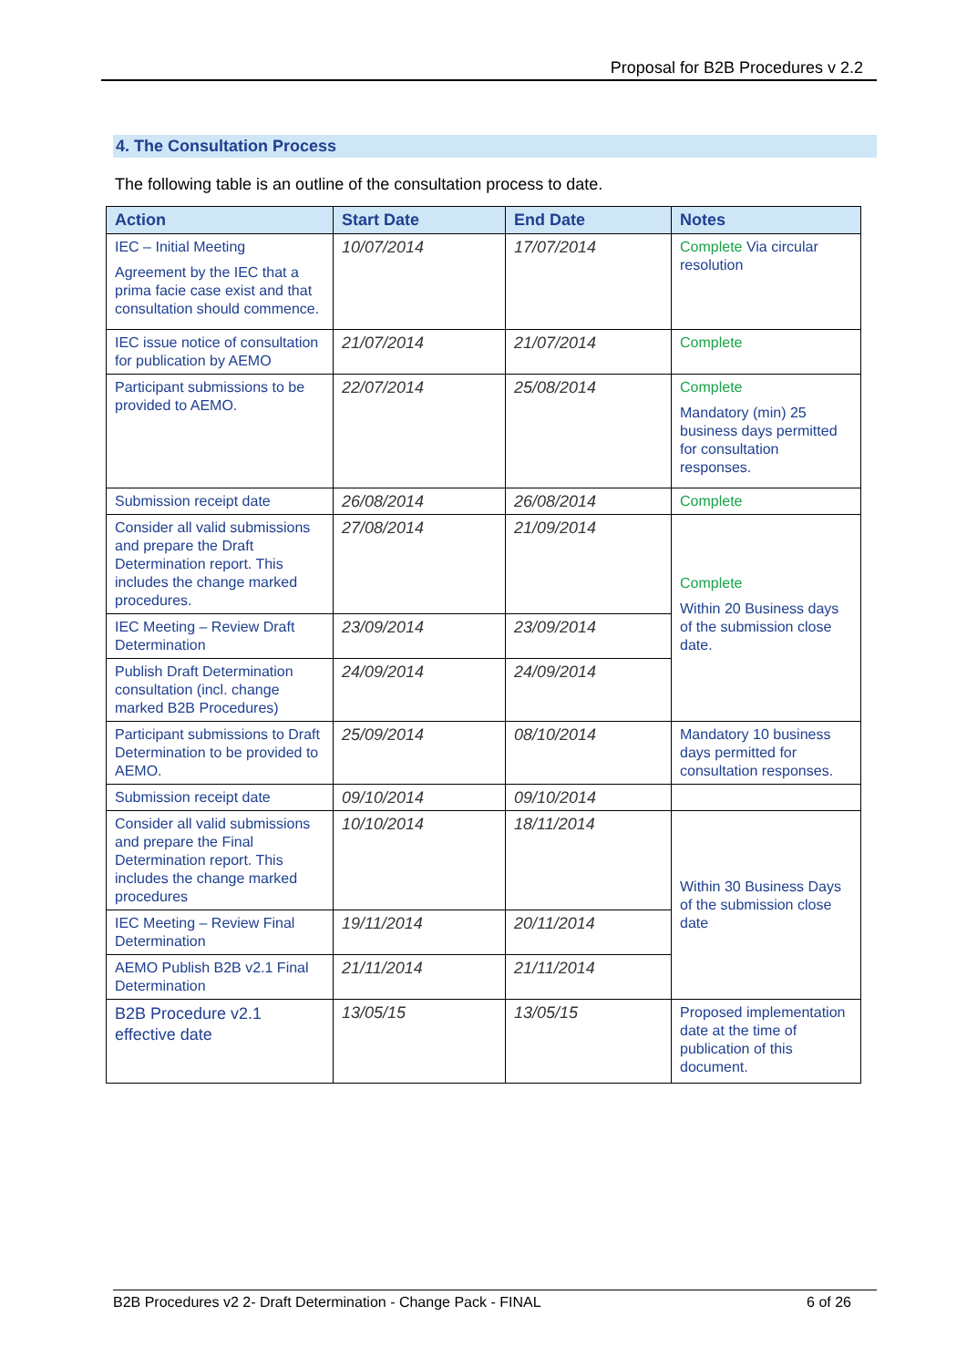Proposal for B2B Procedures v 2.2
4. The Consultation Process
The following table is an outline of the consultation process to date.
| Action | Start Date | End Date | Notes |
| --- | --- | --- | --- |
| IEC – Initial Meeting Agreement by the IEC that a prima facie case exist and that consultation should commence. | 10/07/2014 | 17/07/2014 | Complete Via circular resolution |
| IEC issue notice of consultation for publication by AEMO | 21/07/2014 | 21/07/2014 | Complete |
| Participant submissions to be provided to AEMO. | 22/07/2014 | 25/08/2014 | Complete Mandatory (min) 25 business days permitted for consultation responses. |
| Submission receipt date | 26/08/2014 | 26/08/2014 | Complete |
| Consider all valid submissions and prepare the Draft Determination report. This includes the change marked procedures. | 27/08/2014 | 21/09/2014 | Complete Within 20 Business days of the submission close date. |
| IEC Meeting – Review Draft Determination | 23/09/2014 | 23/09/2014 | |
| Publish Draft Determination consultation (incl. change marked B2B Procedures) | 24/09/2014 | 24/09/2014 | |
| Participant submissions to Draft Determination to be provided to AEMO. | 25/09/2014 | 08/10/2014 | Mandatory 10 business days permitted for consultation responses. |
| Submission receipt date | 09/10/2014 | 09/10/2014 | |
| Consider all valid submissions and prepare the Final Determination report. This includes the change marked procedures | 10/10/2014 | 18/11/2014 | Within 30 Business Days of the submission close date |
| IEC Meeting – Review Final Determination | 19/11/2014 | 20/11/2014 | |
| AEMO Publish B2B v2.1 Final Determination | 21/11/2014 | 21/11/2014 | |
| B2B Procedure v2.1 effective date | 13/05/15 | 13/05/15 | Proposed implementation date at the time of publication of this document. |
B2B Procedures v2 2- Draft Determination - Change Pack - FINAL 6 of 26